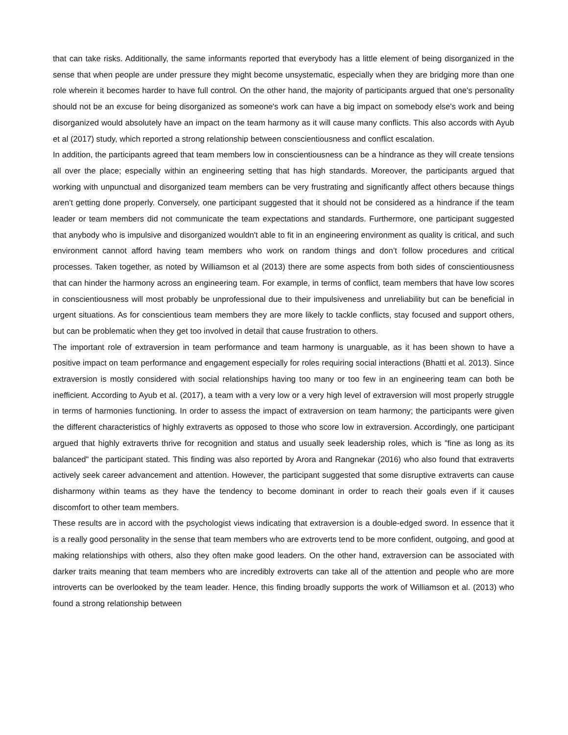that can take risks. Additionally, the same informants reported that everybody has a little element of being disorganized in the sense that when people are under pressure they might become unsystematic, especially when they are bridging more than one role wherein it becomes harder to have full control. On the other hand, the majority of participants argued that one's personality should not be an excuse for being disorganized as someone's work can have a big impact on somebody else's work and being disorganized would absolutely have an impact on the team harmony as it will cause many conflicts. This also accords with Ayub et al (2017) study, which reported a strong relationship between conscientiousness and conflict escalation.
In addition, the participants agreed that team members low in conscientiousness can be a hindrance as they will create tensions all over the place; especially within an engineering setting that has high standards. Moreover, the participants argued that working with unpunctual and disorganized team members can be very frustrating and significantly affect others because things aren't getting done properly. Conversely, one participant suggested that it should not be considered as a hindrance if the team leader or team members did not communicate the team expectations and standards. Furthermore, one participant suggested that anybody who is impulsive and disorganized wouldn't able to fit in an engineering environment as quality is critical, and such environment cannot afford having team members who work on random things and don’t follow procedures and critical processes. Taken together, as noted by Williamson et al (2013) there are some aspects from both sides of conscientiousness that can hinder the harmony across an engineering team. For example, in terms of conflict, team members that have low scores in conscientiousness will most probably be unprofessional due to their impulsiveness and unreliability but can be beneficial in urgent situations. As for conscientious team members they are more likely to tackle conflicts, stay focused and support others, but can be problematic when they get too involved in detail that cause frustration to others.
The important role of extraversion in team performance and team harmony is unarguable, as it has been shown to have a positive impact on team performance and engagement especially for roles requiring social interactions (Bhatti et al. 2013). Since extraversion is mostly considered with social relationships having too many or too few in an engineering team can both be inefficient. According to Ayub et al. (2017), a team with a very low or a very high level of extraversion will most properly struggle in terms of harmonies functioning. In order to assess the impact of extraversion on team harmony; the participants were given the different characteristics of highly extraverts as opposed to those who score low in extraversion. Accordingly, one participant argued that highly extraverts thrive for recognition and status and usually seek leadership roles, which is "fine as long as its balanced" the participant stated. This finding was also reported by Arora and Rangnekar (2016) who also found that extraverts actively seek career advancement and attention. However, the participant suggested that some disruptive extraverts can cause disharmony within teams as they have the tendency to become dominant in order to reach their goals even if it causes discomfort to other team members.
These results are in accord with the psychologist views indicating that extraversion is a double-edged sword. In essence that it is a really good personality in the sense that team members who are extroverts tend to be more confident, outgoing, and good at making relationships with others, also they often make good leaders. On the other hand, extraversion can be associated with darker traits meaning that team members who are incredibly extroverts can take all of the attention and people who are more introverts can be overlooked by the team leader. Hence, this finding broadly supports the work of Williamson et al. (2013) who found a strong relationship between